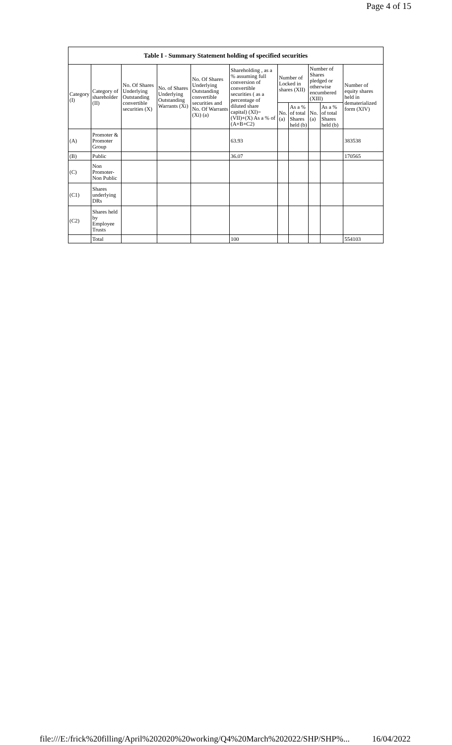Page 4 of 15
| Table I - Summary Statement holding of specified securities | | | | | | | | | | |
| --- | --- | --- | --- | --- | --- | --- | --- | --- | --- | --- |
| Category (I) | Category of shareholder (II) | No. Of Shares Underlying Outstanding convertible securities (X) | No. of Shares Underlying Outstanding Warrants (Xi) | No. Of Shares Underlying Outstanding convertible securities and No. Of Warrants (Xi) (a) | Shareholding , as a % assuming full conversion of convertible securities ( as a percentage of diluted share capital) (XI)= (VII)+(X) As a % of (A+B+C2) | Number of Locked in shares (XII) | | Number of Shares pledged or otherwise encumbered (XIII) | | Number of equity shares held in dematerialized form (XIV) |
| | | | | | | No. (a) | As a % of total Shares held (b) | No. (a) | As a % of total Shares held (b) | |
| (A) | Promoter & Promoter Group | | | | 63.93 | | | | | 383538 |
| (B) | Public | | | | 36.07 | | | | | 170565 |
| (C) | Non Promoter- Non Public | | | | | | | | | |
| (C1) | Shares underlying DRs | | | | | | | | | |
| (C2) | Shares held by Employee Trusts | | | | | | | | | |
| | Total | | | | 100 | | | | | 554103 |
file:///E:/frick%20filling/April%202020%20working/Q4%20March%202022/SHP/SHP%...
16/04/2022